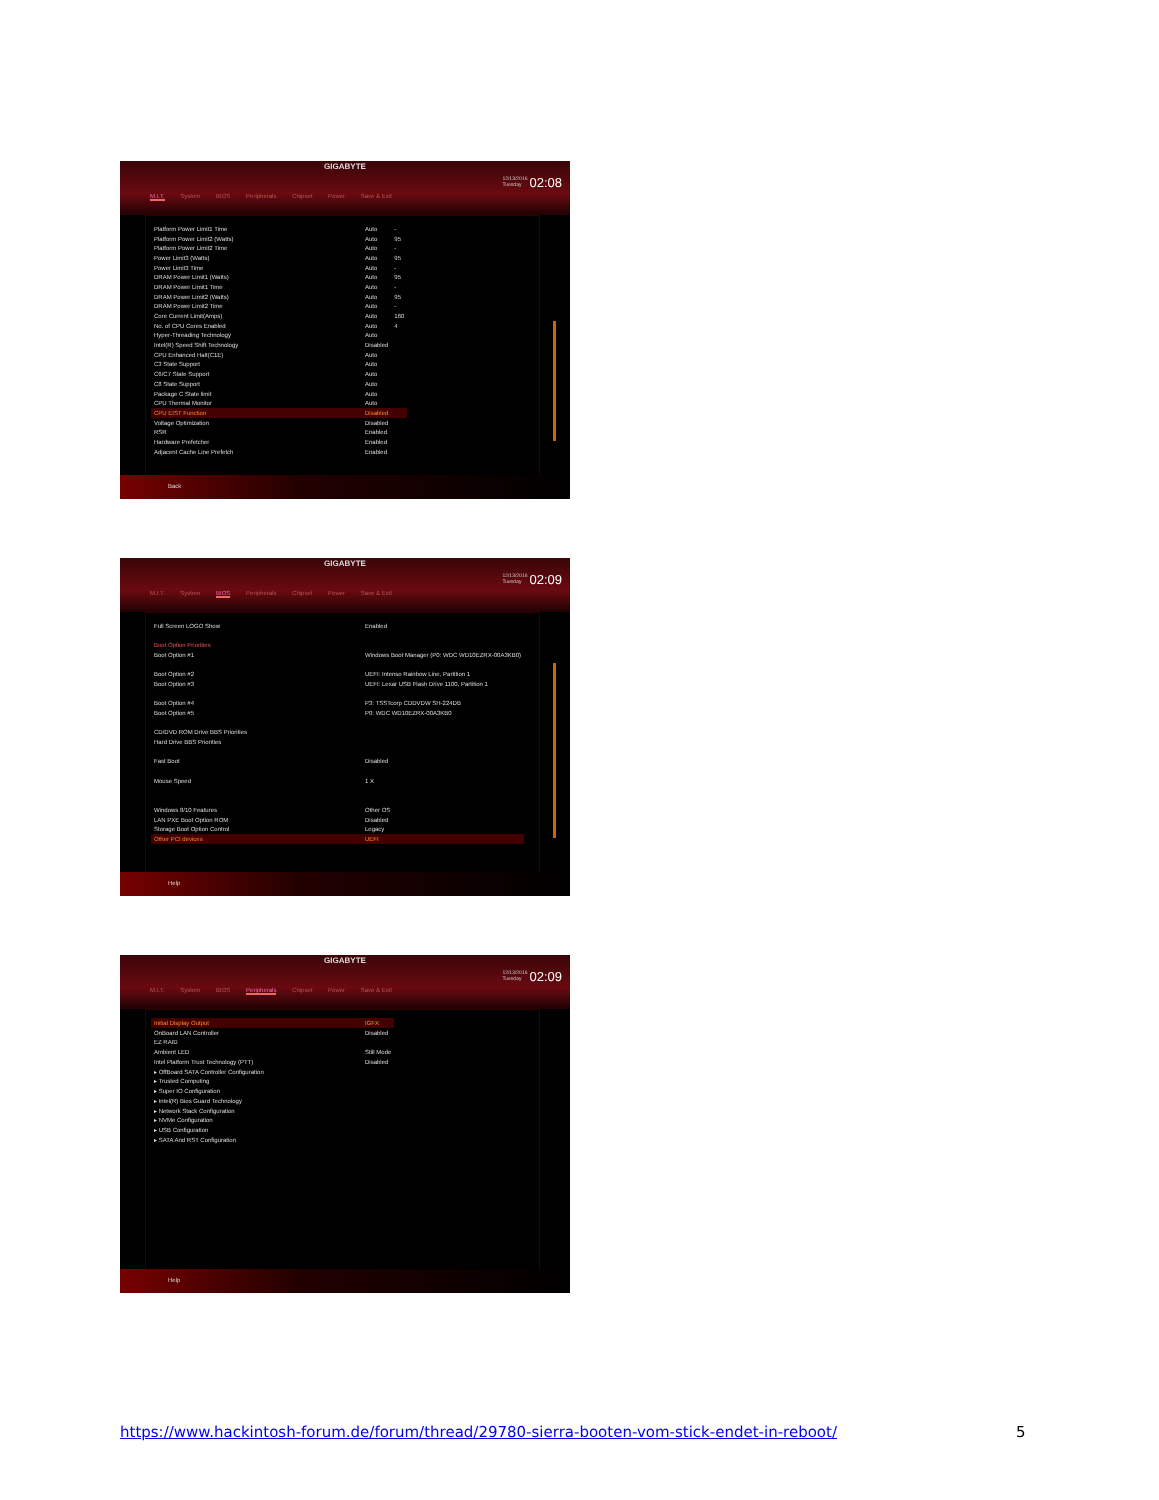GIGABYTE
12/13/2016
Tuesday02:08
M.I.T. System BIOS Peripherals Chipset Power Save & Exit
| Platform Power Limit1 Time | Auto | - |
| Platform Power Limit2 (Watts) | Auto | 95 |
| Platform Power Limit2 Time | Auto | - |
| Power Limit3 (Watts) | Auto | 95 |
| Power Limit3 Time | Auto | - |
| DRAM Power Limit1 (Watts) | Auto | 95 |
| DRAM Power Limit1 Time | Auto | - |
| DRAM Power Limit2 (Watts) | Auto | 95 |
| DRAM Power Limit2 Time | Auto | - |
| Core Current Limit(Amps) | Auto | 160 |
| No. of CPU Cores Enabled | Auto | 4 |
| Hyper-Threading Technology | Auto | |
| Intel(R) Speed Shift Technology | Disabled | |
| CPU Enhanced Halt(C1E) | Auto | |
| C3 State Support | Auto | |
| C6/C7 State Support | Auto | |
| C8 State Support | Auto | |
| Package C State limit | Auto | |
| CPU Thermal Monitor | Auto | |
| CPU EIST Function | Disabled | |
| Voltage Optimization | Disabled | |
| RSR | Enabled | |
| Hardware Prefetcher | Enabled | |
| Adjacent Cache Line Prefetch | Enabled | |
Back
GIGABYTE
12/13/2016
Tuesday02:09
M.I.T. System BIOS Peripherals Chipset Power Save & Exit
| Full Screen LOGO Show | Enabled |
| Boot Option Priorities | |
| Boot Option #1 | Windows Boot Manager (P0: WDC WD10EZRX-00A3KB0) |
| Boot Option #2 | UEFI: Intenso Rainbow Line, Partition 1 |
| Boot Option #3 | UEFI: Lexar USB Flash Drive 1100, Partition 1 |
| Boot Option #4 | P3: TSSTcorp CDDVDW SH-224DB |
| Boot Option #5 | P0: WDC WD10EZRX-00A3KB0 |
| CD/DVD ROM Drive BBS Priorities | |
| Hard Drive BBS Priorities | |
| Fast Boot | Disabled |
| Mouse Speed | 1 X |
| Windows 8/10 Features | Other OS |
| LAN PXE Boot Option ROM | Disabled |
| Storage Boot Option Control | Legacy |
| Other PCI devices | UEFI |
Help
GIGABYTE
12/13/2016
Tuesday02:09
M.I.T. System BIOS Peripherals Chipset Power Save & Exit
| Initial Display Output | IGFX |
| OnBoard LAN Controller | Disabled |
| EZ RAID | |
| Ambient LED | Still Mode |
| Intel Platform Trust Technology (PTT) | Disabled |
| ▸ OffBoard SATA Controller Configuration | |
| ▸ Trusted Computing | |
| ▸ Super IO Configuration | |
| ▸ Intel(R) Bios Guard Technology | |
| ▸ Network Stack Configuration | |
| ▸ NVMe Configuration | |
| ▸ USB Configuration | |
| ▸ SATA And RST Configuration | |
Help
https://www.hackintosh-forum.de/forum/thread/29780-sierra-booten-vom-stick-endet-in-reboot/
5